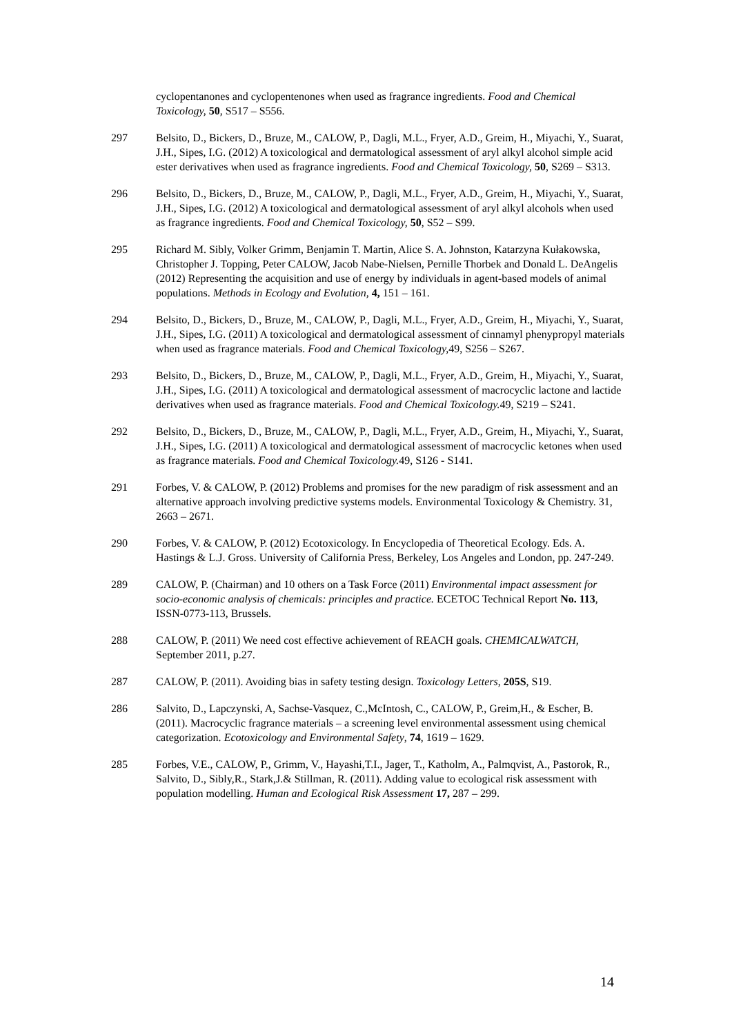cyclopentanones and cyclopentenones when used as fragrance ingredients. Food and Chemical Toxicology, 50, S517 – S556.
297 Belsito, D., Bickers, D., Bruze, M., CALOW, P., Dagli, M.L., Fryer, A.D., Greim, H., Miyachi, Y., Suarat, J.H., Sipes, I.G. (2012) A toxicological and dermatological assessment of aryl alkyl alcohol simple acid ester derivatives when used as fragrance ingredients. Food and Chemical Toxicology, 50, S269 – S313.
296 Belsito, D., Bickers, D., Bruze, M., CALOW, P., Dagli, M.L., Fryer, A.D., Greim, H., Miyachi, Y., Suarat, J.H., Sipes, I.G. (2012) A toxicological and dermatological assessment of aryl alkyl alcohols when used as fragrance ingredients. Food and Chemical Toxicology, 50, S52 – S99.
295 Richard M. Sibly, Volker Grimm, Benjamin T. Martin, Alice S. A. Johnston, Katarzyna Kułakowska, Christopher J. Topping, Peter CALOW, Jacob Nabe-Nielsen, Pernille Thorbek and Donald L. DeAngelis (2012) Representing the acquisition and use of energy by individuals in agent-based models of animal populations. Methods in Ecology and Evolution, 4, 151 – 161.
294 Belsito, D., Bickers, D., Bruze, M., CALOW, P., Dagli, M.L., Fryer, A.D., Greim, H., Miyachi, Y., Suarat, J.H., Sipes, I.G. (2011) A toxicological and dermatological assessment of cinnamyl phenypropyl materials when used as fragrance materials. Food and Chemical Toxicology, 49, S256 – S267.
293 Belsito, D., Bickers, D., Bruze, M., CALOW, P., Dagli, M.L., Fryer, A.D., Greim, H., Miyachi, Y., Suarat, J.H., Sipes, I.G. (2011) A toxicological and dermatological assessment of macrocyclic lactone and lactide derivatives when used as fragrance materials. Food and Chemical Toxicology. 49, S219 – S241.
292 Belsito, D., Bickers, D., Bruze, M., CALOW, P., Dagli, M.L., Fryer, A.D., Greim, H., Miyachi, Y., Suarat, J.H., Sipes, I.G. (2011) A toxicological and dermatological assessment of macrocyclic ketones when used as fragrance materials. Food and Chemical Toxicology. 49, S126 - S141.
291 Forbes, V. & CALOW, P. (2012) Problems and promises for the new paradigm of risk assessment and an alternative approach involving predictive systems models. Environmental Toxicology & Chemistry. 31, 2663 – 2671.
290 Forbes, V. & CALOW, P. (2012) Ecotoxicology. In Encyclopedia of Theoretical Ecology. Eds. A. Hastings & L.J. Gross. University of California Press, Berkeley, Los Angeles and London, pp. 247-249.
289 CALOW, P. (Chairman) and 10 others on a Task Force (2011) Environmental impact assessment for socio-economic analysis of chemicals: principles and practice. ECETOC Technical Report No. 113, ISSN-0773-113, Brussels.
288 CALOW, P. (2011) We need cost effective achievement of REACH goals. CHEMICALWATCH, September 2011, p.27.
287 CALOW, P. (2011). Avoiding bias in safety testing design. Toxicology Letters, 205S, S19.
286 Salvito, D., Lapczynski, A, Sachse-Vasquez, C.,McIntosh, C., CALOW, P., Greim,H., & Escher, B. (2011). Macrocyclic fragrance materials – a screening level environmental assessment using chemical categorization. Ecotoxicology and Environmental Safety, 74, 1619 – 1629.
285 Forbes, V.E., CALOW, P., Grimm, V., Hayashi,T.I., Jager, T., Katholm, A., Palmqvist, A., Pastorok, R., Salvito, D., Sibly,R., Stark,J.& Stillman, R. (2011). Adding value to ecological risk assessment with population modelling. Human and Ecological Risk Assessment 17, 287 – 299.
14